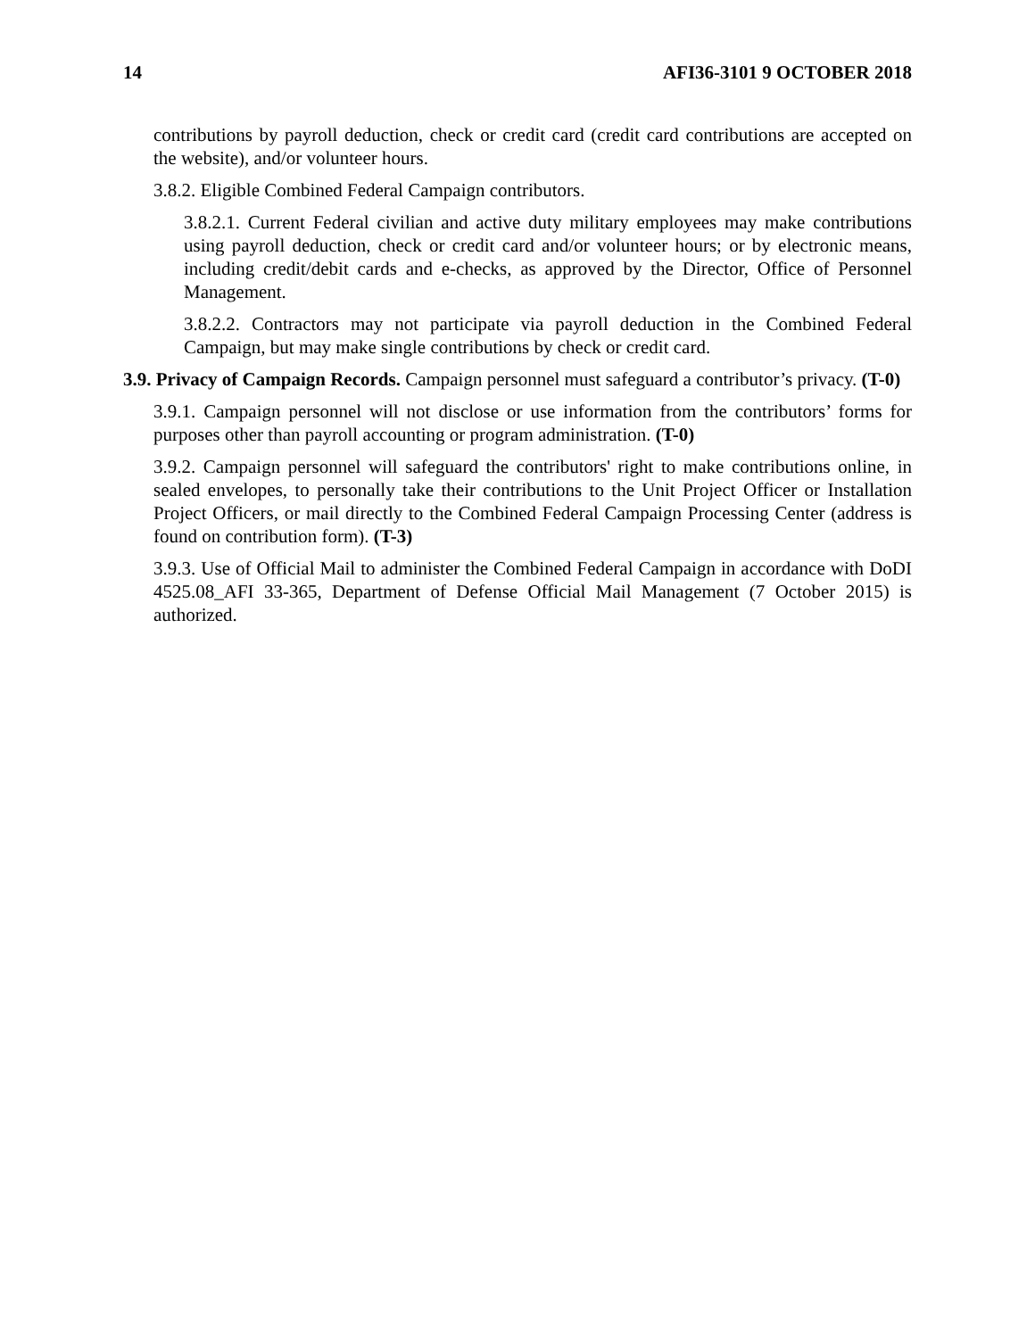14 AFI36-3101 9 OCTOBER 2018
contributions by payroll deduction, check or credit card (credit card contributions are accepted on the website), and/or volunteer hours.
3.8.2. Eligible Combined Federal Campaign contributors.
3.8.2.1. Current Federal civilian and active duty military employees may make contributions using payroll deduction, check or credit card and/or volunteer hours; or by electronic means, including credit/debit cards and e-checks, as approved by the Director, Office of Personnel Management.
3.8.2.2. Contractors may not participate via payroll deduction in the Combined Federal Campaign, but may make single contributions by check or credit card.
3.9. Privacy of Campaign Records. Campaign personnel must safeguard a contributor’s privacy. (T-0)
3.9.1. Campaign personnel will not disclose or use information from the contributors’ forms for purposes other than payroll accounting or program administration. (T-0)
3.9.2. Campaign personnel will safeguard the contributors' right to make contributions online, in sealed envelopes, to personally take their contributions to the Unit Project Officer or Installation Project Officers, or mail directly to the Combined Federal Campaign Processing Center (address is found on contribution form). (T-3)
3.9.3. Use of Official Mail to administer the Combined Federal Campaign in accordance with DoDI 4525.08_AFI 33-365, Department of Defense Official Mail Management (7 October 2015) is authorized.